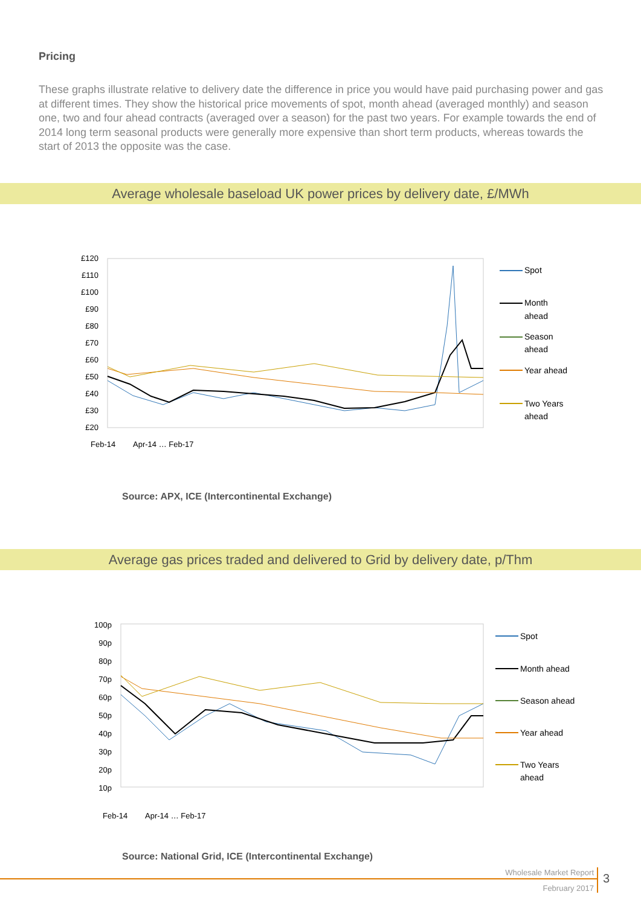Pricing
These graphs illustrate relative to delivery date the difference in price you would have paid purchasing power and gas at different times. They show the historical price movements of spot, month ahead (averaged monthly) and season one, two and four ahead contracts (averaged over a season) for the past two years. For example towards the end of 2014 long term seasonal products were generally more expensive than short term products, whereas towards the start of 2013 the opposite was the case.
Average wholesale baseload UK power prices by delivery date, £/MWh
£120
£110
£100
£90
£80
£70
£60
£50
£40
£30
£20
Feb-14
Apr-14 … Feb-17
Spot
Month
ahead
Season
ahead
Year ahead
Two Years
ahead
Source: APX, ICE (Intercontinental Exchange)
Average gas prices traded and delivered to Grid by delivery date, p/Thm
100p
90p
80p
70p
60p
50p
40p
30p
20p
10p
Feb-14
Apr-14 … Feb-17
Spot
Month ahead
Season ahead
Year ahead
Two Years
ahead
Source: National Grid, ICE (Intercontinental Exchange)
Wholesale Market Report
February 2017
3